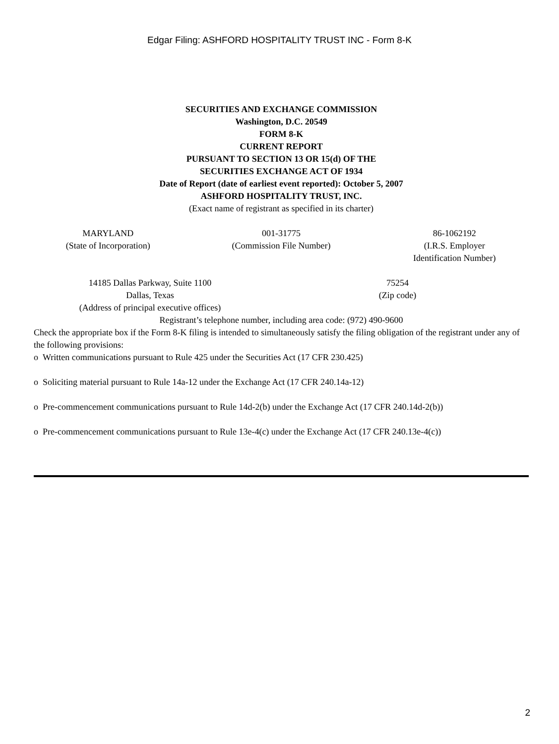Edgar Filing: ASHFORD HOSPITALITY TRUST INC - Form 8-K
SECURITIES AND EXCHANGE COMMISSION
Washington, D.C. 20549
FORM 8-K
CURRENT REPORT
PURSUANT TO SECTION 13 OR 15(d) OF THE
SECURITIES EXCHANGE ACT OF 1934
Date of Report (date of earliest event reported): October 5, 2007
ASHFORD HOSPITALITY TRUST, INC.
(Exact name of registrant as specified in its charter)
| MARYLAND (State of Incorporation) | 001-31775 (Commission File Number) | 86-1062192 (I.R.S. Employer Identification Number) |
| 14185 Dallas Parkway, Suite 1100 Dallas, Texas (Address of principal executive offices) | 75254 (Zip code) |
Registrant’s telephone number, including area code: (972) 490-9600
Check the appropriate box if the Form 8-K filing is intended to simultaneously satisfy the filing obligation of the registrant under any of the following provisions:
o Written communications pursuant to Rule 425 under the Securities Act (17 CFR 230.425)
o Soliciting material pursuant to Rule 14a-12 under the Exchange Act (17 CFR 240.14a-12)
o Pre-commencement communications pursuant to Rule 14d-2(b) under the Exchange Act (17 CFR 240.14d-2(b))
o Pre-commencement communications pursuant to Rule 13e-4(c) under the Exchange Act (17 CFR 240.13e-4(c))
2